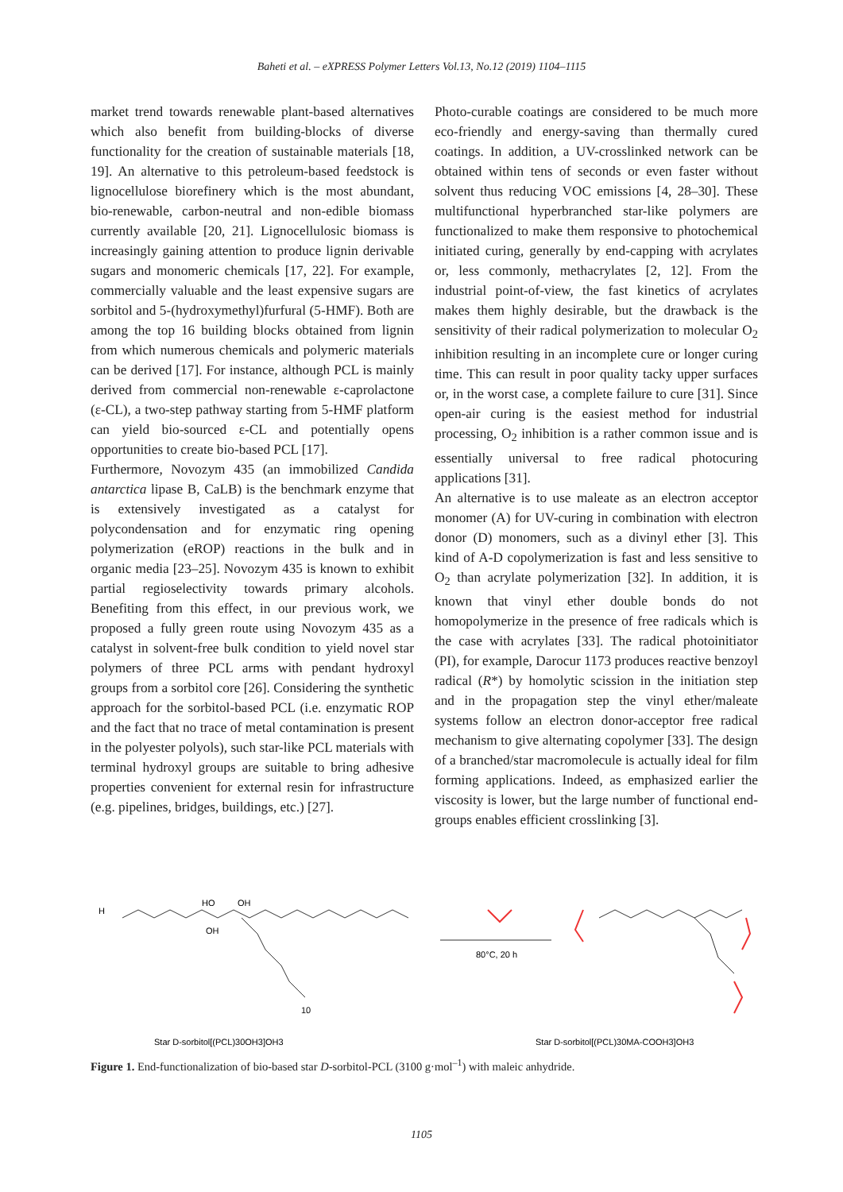Baheti et al. – eXPRESS Polymer Letters Vol.13, No.12 (2019) 1104–1115
market trend towards renewable plant-based alternatives which also benefit from building-blocks of diverse functionality for the creation of sustainable materials [18, 19]. An alternative to this petroleum-based feedstock is lignocellulose biorefinery which is the most abundant, bio-renewable, carbon-neutral and non-edible biomass currently available [20, 21]. Lignocellulosic biomass is increasingly gaining attention to produce lignin derivable sugars and monomeric chemicals [17, 22]. For example, commercially valuable and the least expensive sugars are sorbitol and 5-(hydroxymethyl)furfural (5-HMF). Both are among the top 16 building blocks obtained from lignin from which numerous chemicals and polymeric materials can be derived [17]. For instance, although PCL is mainly derived from commercial non-renewable ε-caprolactone (ε-CL), a two-step pathway starting from 5-HMF platform can yield bio-sourced ε-CL and potentially opens opportunities to create bio-based PCL [17].
Furthermore, Novozym 435 (an immobilized Candida antarctica lipase B, CaLB) is the benchmark enzyme that is extensively investigated as a catalyst for polycondensation and for enzymatic ring opening polymerization (eROP) reactions in the bulk and in organic media [23–25]. Novozym 435 is known to exhibit partial regioselectivity towards primary alcohols. Benefiting from this effect, in our previous work, we proposed a fully green route using Novozym 435 as a catalyst in solvent-free bulk condition to yield novel star polymers of three PCL arms with pendant hydroxyl groups from a sorbitol core [26]. Considering the synthetic approach for the sorbitol-based PCL (i.e. enzymatic ROP and the fact that no trace of metal contamination is present in the polyester polyols), such star-like PCL materials with terminal hydroxyl groups are suitable to bring adhesive properties convenient for external resin for infrastructure (e.g. pipelines, bridges, buildings, etc.) [27].
Photo-curable coatings are considered to be much more eco-friendly and energy-saving than thermally cured coatings. In addition, a UV-crosslinked network can be obtained within tens of seconds or even faster without solvent thus reducing VOC emissions [4, 28–30]. These multifunctional hyperbranched star-like polymers are functionalized to make them responsive to photochemical initiated curing, generally by end-capping with acrylates or, less commonly, methacrylates [2, 12]. From the industrial point-of-view, the fast kinetics of acrylates makes them highly desirable, but the drawback is the sensitivity of their radical polymerization to molecular O<sub>2</sub> inhibition resulting in an incomplete cure or longer curing time. This can result in poor quality tacky upper surfaces or, in the worst case, a complete failure to cure [31]. Since open-air curing is the easiest method for industrial processing, O<sub>2</sub> inhibition is a rather common issue and is essentially universal to free radical photocuring applications [31].
An alternative is to use maleate as an electron acceptor monomer (A) for UV-curing in combination with electron donor (D) monomers, such as a divinyl ether [3]. This kind of A-D copolymerization is fast and less sensitive to O<sub>2</sub> than acrylate polymerization [32]. In addition, it is known that vinyl ether double bonds do not homopolymerize in the presence of free radicals which is the case with acrylates [33]. The radical photoinitiator (PI), for example, Darocur 1173 produces reactive benzoyl radical (R*) by homolytic scission in the initiation step and in the propagation step the vinyl ether/maleate systems follow an electron donor-acceptor free radical mechanism to give alternating copolymer [33]. The design of a branched/star macromolecule is actually ideal for film forming applications. Indeed, as emphasized earlier the viscosity is lower, but the large number of functional end-groups enables efficient crosslinking [3].
H
HO
OH
OH
10
80°C, 20 h
Star D-sorbitol[(PCL)30OH3]OH3
Star D-sorbitol[(PCL)30MA-COOH3]OH3
Figure 1. End-functionalization of bio-based star D-sorbitol-PCL (3100 g·mol<sup>–1</sup>) with maleic anhydride.
1105